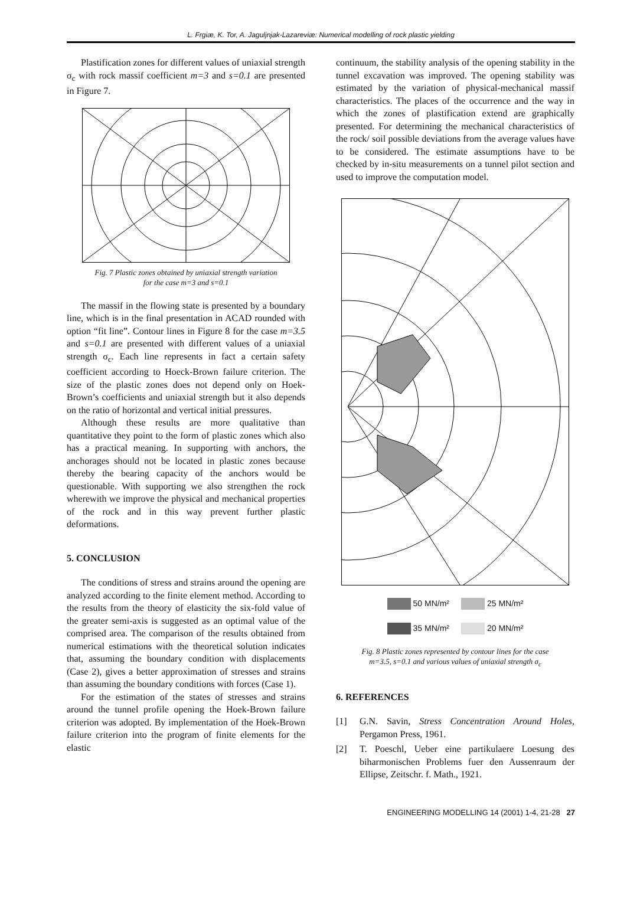L. Frgiæ, K. Tor, A. Jaguljnjak-Lazareviæ: Numerical modelling of rock plastic yielding
Plastification zones for different values of uniaxial strength σ<sub>c</sub> with rock massif coefficient m=3 and s=0.1 are presented in Figure 7.
Fig. 7 Plastic zones obtained by uniaxial strength variation
for the case m=3 and s=0.1
The massif in the flowing state is presented by a boundary line, which is in the final presentation in ACAD rounded with option “fit line”. Contour lines in Figure 8 for the case m=3.5 and s=0.1 are presented with different values of a uniaxial strength σ<sub>c</sub>. Each line represents in fact a certain safety coefficient according to Hoeck-Brown failure criterion. The size of the plastic zones does not depend only on Hoek-Brown’s coefficients and uniaxial strength but it also depends on the ratio of horizontal and vertical initial pressures.
Although these results are more qualitative than quantitative they point to the form of plastic zones which also has a practical meaning. In supporting with anchors, the anchorages should not be located in plastic zones because thereby the bearing capacity of the anchors would be questionable. With supporting we also strengthen the rock wherewith we improve the physical and mechanical properties of the rock and in this way prevent further plastic deformations.
5. CONCLUSION
The conditions of stress and strains around the opening are analyzed according to the finite element method. According to the results from the theory of elasticity the six-fold value of the greater semi-axis is suggested as an optimal value of the comprised area. The comparison of the results obtained from numerical estimations with the theoretical solution indicates that, assuming the boundary condition with displacements (Case 2), gives a better approximation of stresses and strains than assuming the boundary conditions with forces (Case 1).
For the estimation of the states of stresses and strains around the tunnel profile opening the Hoek-Brown failure criterion was adopted. By implementation of the Hoek-Brown failure criterion into the program of finite elements for the elastic
continuum, the stability analysis of the opening stability in the tunnel excavation was improved. The opening stability was estimated by the variation of physical-mechanical massif characteristics. The places of the occurrence and the way in which the zones of plastification extend are graphically presented. For determining the mechanical characteristics of the rock/ soil possible deviations from the average values have to be considered. The estimate assumptions have to be checked by in-situ measurements on a tunnel pilot section and used to improve the computation model.
50 MN/m² 25 MN/m²
35 MN/m² 20 MN/m²
Fig. 8 Plastic zones represented by contour lines for the case
m=3.5, s=0.1 and various values of uniaxial strength σ<sub>c</sub>
6. REFERENCES
[1] G.N. Savin, Stress Concentration Around Holes, Pergamon Press, 1961.
[2] T. Poeschl, Ueber eine partikulaere Loesung des biharmonischen Problems fuer den Aussenraum der Ellipse, Zeitschr. f. Math., 1921.
ENGINEERING MODELLING 14 (2001) 1-4, 21-28 27